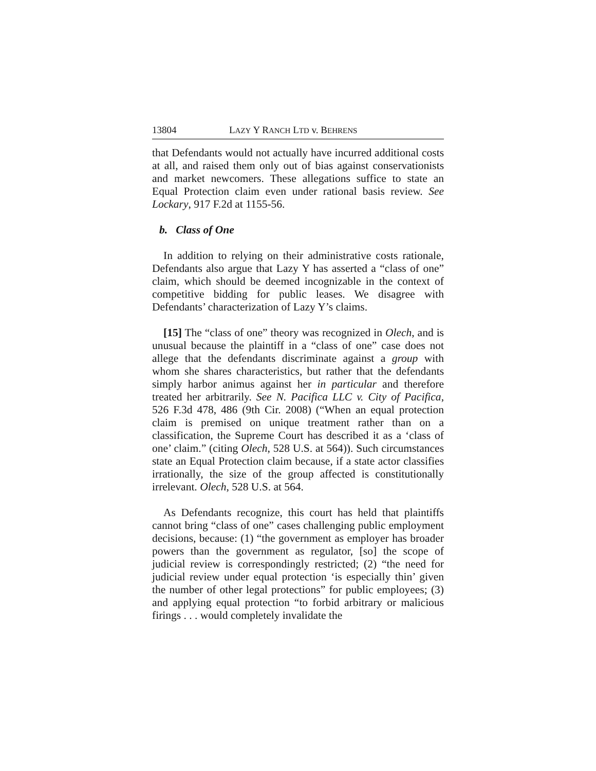13804 LAZY Y RANCH LTD v. BEHRENS
that Defendants would not actually have incurred additional costs at all, and raised them only out of bias against conservationists and market newcomers. These allegations suffice to state an Equal Protection claim even under rational basis review. See Lockary, 917 F.2d at 1155-56.
b. Class of One
In addition to relying on their administrative costs rationale, Defendants also argue that Lazy Y has asserted a “class of one” claim, which should be deemed incognizable in the context of competitive bidding for public leases. We disagree with Defendants’ characterization of Lazy Y’s claims.
[15] The “class of one” theory was recognized in Olech, and is unusual because the plaintiff in a “class of one” case does not allege that the defendants discriminate against a group with whom she shares characteristics, but rather that the defendants simply harbor animus against her in particular and therefore treated her arbitrarily. See N. Pacifica LLC v. City of Pacifica, 526 F.3d 478, 486 (9th Cir. 2008) (“When an equal protection claim is premised on unique treatment rather than on a classification, the Supreme Court has described it as a ‘class of one’ claim.” (citing Olech, 528 U.S. at 564)). Such circumstances state an Equal Protection claim because, if a state actor classifies irrationally, the size of the group affected is constitutionally irrelevant. Olech, 528 U.S. at 564.
As Defendants recognize, this court has held that plaintiffs cannot bring “class of one” cases challenging public employment decisions, because: (1) “the government as employer has broader powers than the government as regulator, [so] the scope of judicial review is correspondingly restricted; (2) “the need for judicial review under equal protection ‘is especially thin’ given the number of other legal protections” for public employees; (3) and applying equal protection “to forbid arbitrary or malicious firings . . . would completely invalidate the